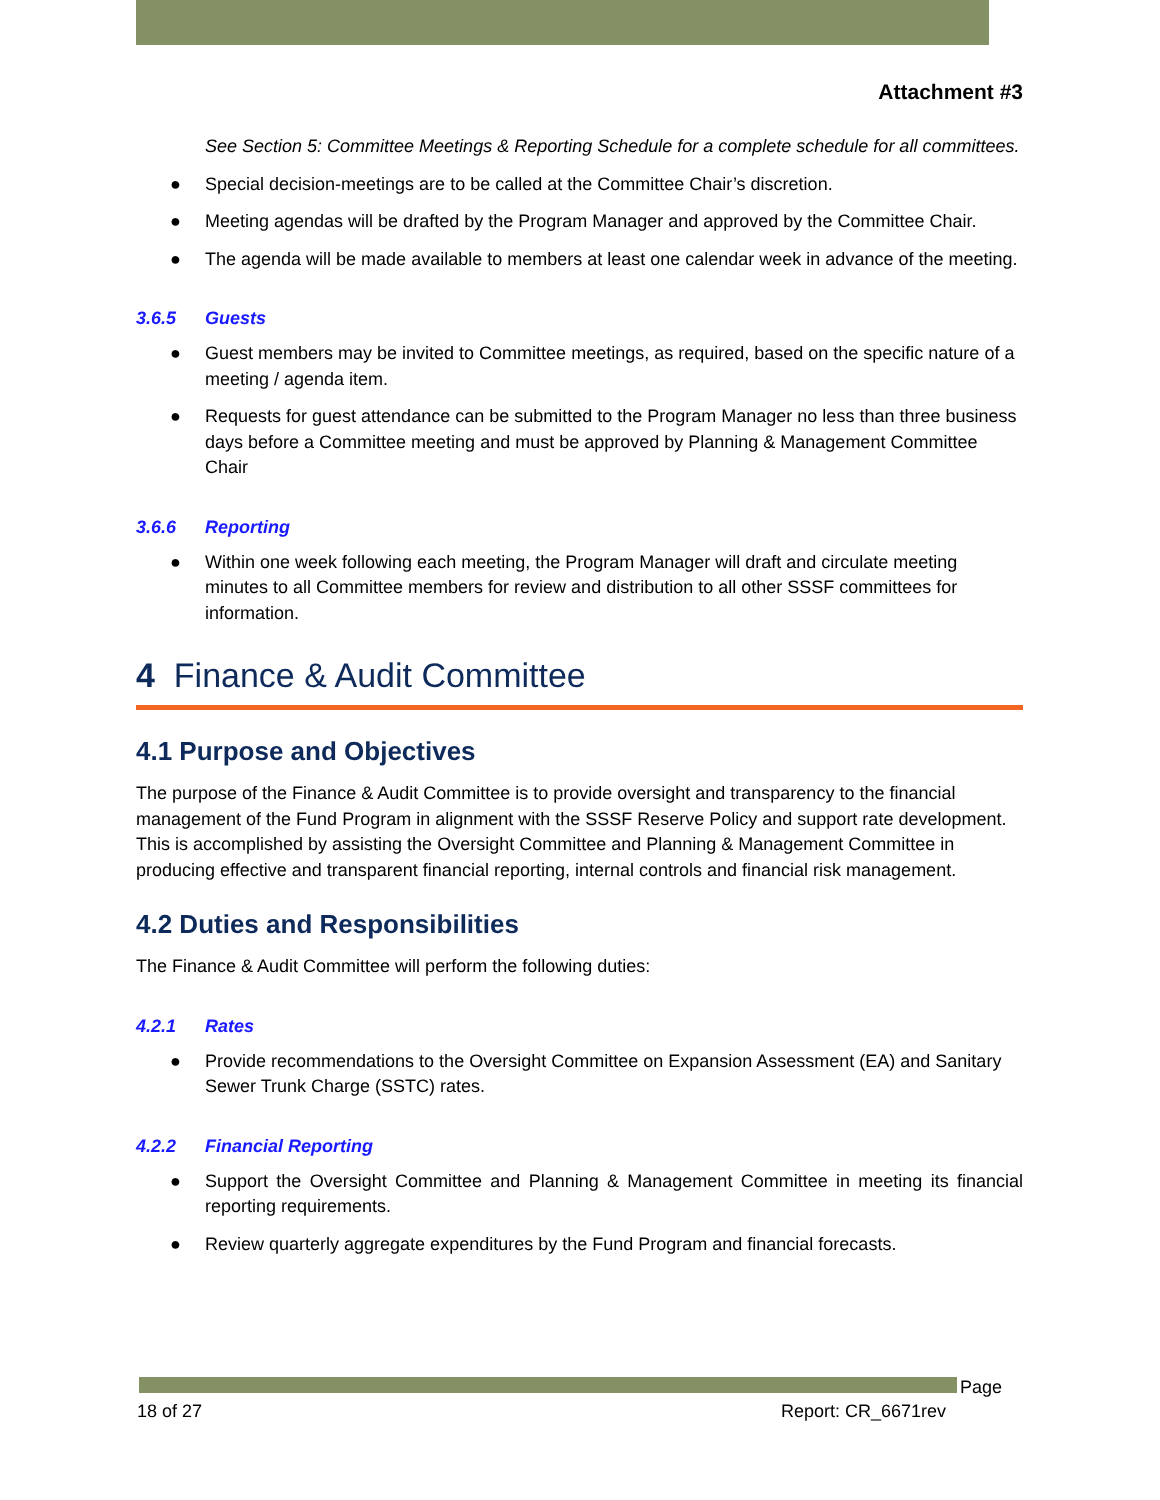Attachment #3
See Section 5: Committee Meetings & Reporting Schedule for a complete schedule for all committees.
● Special decision-meetings are to be called at the Committee Chair’s discretion.
● Meeting agendas will be drafted by the Program Manager and approved by the Committee Chair.
● The agenda will be made available to members at least one calendar week in advance of the meeting.
3.6.5 Guests
● Guest members may be invited to Committee meetings, as required, based on the specific nature of a meeting / agenda item.
● Requests for guest attendance can be submitted to the Program Manager no less than three business days before a Committee meeting and must be approved by Planning & Management Committee Chair
3.6.6 Reporting
● Within one week following each meeting, the Program Manager will draft and circulate meeting minutes to all Committee members for review and distribution to all other SSSF committees for information.
4 Finance & Audit Committee
4.1 Purpose and Objectives
The purpose of the Finance & Audit Committee is to provide oversight and transparency to the financial management of the Fund Program in alignment with the SSSF Reserve Policy and support rate development. This is accomplished by assisting the Oversight Committee and Planning & Management Committee in producing effective and transparent financial reporting, internal controls and financial risk management.
4.2 Duties and Responsibilities
The Finance & Audit Committee will perform the following duties:
4.2.1 Rates
● Provide recommendations to the Oversight Committee on Expansion Assessment (EA) and Sanitary Sewer Trunk Charge (SSTC) rates.
4.2.2 Financial Reporting
● Support the Oversight Committee and Planning & Management Committee in meeting its financial reporting requirements.
● Review quarterly aggregate expenditures by the Fund Program and financial forecasts.
Page
18 of 27 Report: CR_6671rev